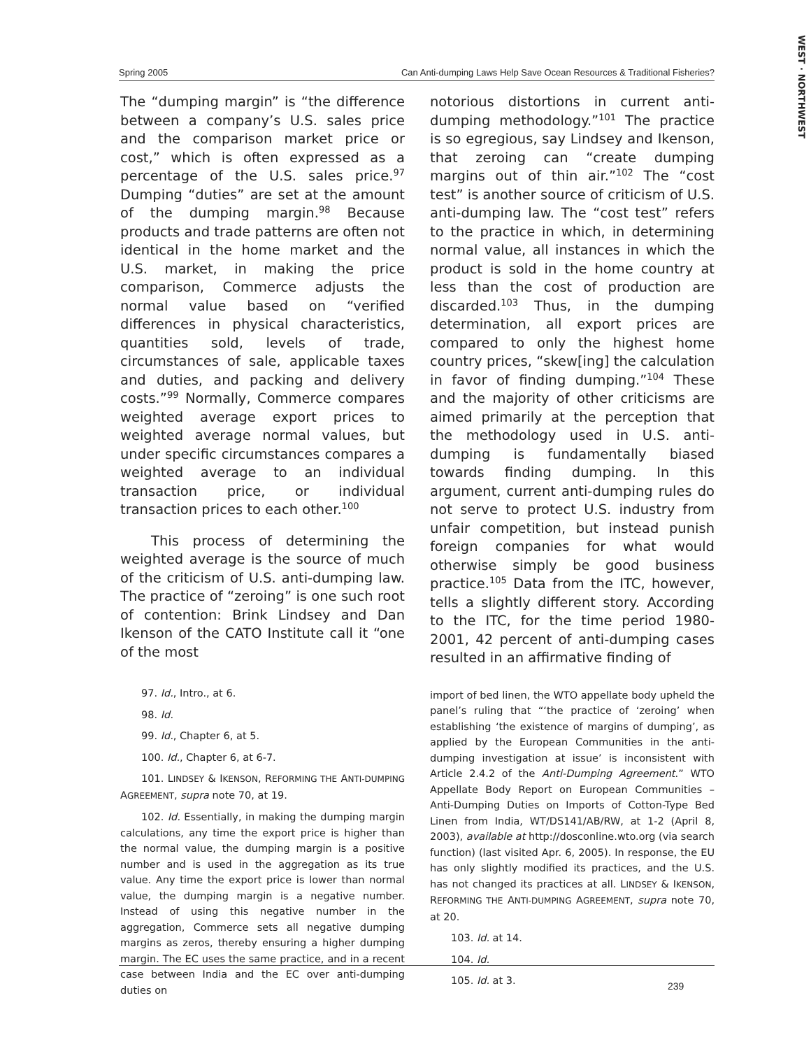WEST · NORTHWEST
Spring 2005 Can Anti-dumping Laws Help Save Ocean Resources & Traditional Fisheries?
The “dumping margin” is “the difference between a company’s U.S. sales price and the comparison market price or cost,” which is often expressed as a percentage of the U.S. sales price.<sup>97</sup> Dumping “duties” are set at the amount of the dumping margin.<sup>98</sup> Because products and trade patterns are often not identical in the home market and the U.S. market, in making the price comparison, Commerce adjusts the normal value based on “verified differences in physical characteristics, quantities sold, levels of trade, circumstances of sale, applicable taxes and duties, and packing and delivery costs.”<sup>99</sup> Normally, Commerce compares weighted average export prices to weighted average normal values, but under specific circumstances compares a weighted average to an individual transaction price, or individual transaction prices to each other.<sup>100</sup>
This process of determining the weighted average is the source of much of the criticism of U.S. anti-dumping law. The practice of “zeroing” is one such root of contention: Brink Lindsey and Dan Ikenson of the CATO Institute call it “one of the most
97. Id., Intro., at 6.
98. Id.
99. Id., Chapter 6, at 5.
100. Id., Chapter 6, at 6-7.
101. LINDSEY & IKENSON, REFORMING THE ANTI-DUMPING AGREEMENT, supra note 70, at 19.
102. Id. Essentially, in making the dumping margin calculations, any time the export price is higher than the normal value, the dumping margin is a positive number and is used in the aggregation as its true value. Any time the export price is lower than normal value, the dumping margin is a negative number. Instead of using this negative number in the aggregation, Commerce sets all negative dumping margins as zeros, thereby ensuring a higher dumping margin. The EC uses the same practice, and in a recent case between India and the EC over anti-dumping duties on
notorious distortions in current anti-dumping methodology.”<sup>101</sup> The practice is so egregious, say Lindsey and Ikenson, that zeroing can “create dumping margins out of thin air.”<sup>102</sup> The “cost test” is another source of criticism of U.S. anti-dumping law. The “cost test” refers to the practice in which, in determining normal value, all instances in which the product is sold in the home country at less than the cost of production are discarded.<sup>103</sup> Thus, in the dumping determination, all export prices are compared to only the highest home country prices, “skew[ing] the calculation in favor of finding dumping.”<sup>104</sup> These and the majority of other criticisms are aimed primarily at the perception that the methodology used in U.S. anti-dumping is fundamentally biased towards finding dumping. In this argument, current anti-dumping rules do not serve to protect U.S. industry from unfair competition, but instead punish foreign companies for what would otherwise simply be good business practice.<sup>105</sup> Data from the ITC, however, tells a slightly different story. According to the ITC, for the time period 1980-2001, 42 percent of anti-dumping cases resulted in an affirmative finding of
import of bed linen, the WTO appellate body upheld the panel’s ruling that “‘the practice of ‘zeroing’ when establishing ‘the existence of margins of dumping’, as applied by the European Communities in the anti-dumping investigation at issue’ is inconsistent with Article 2.4.2 of the Anti-Dumping Agreement.” WTO Appellate Body Report on European Communities – Anti-Dumping Duties on Imports of Cotton-Type Bed Linen from India, WT/DS141/AB/RW, at 1-2 (April 8, 2003), available at http://dosconline.wto.org (via search function) (last visited Apr. 6, 2005). In response, the EU has only slightly modified its practices, and the U.S. has not changed its practices at all. LINDSEY & IKENSON, REFORMING THE ANTI-DUMPING AGREEMENT, supra note 70, at 20.
103. Id. at 14.
104. Id.
105. Id. at 3.
239